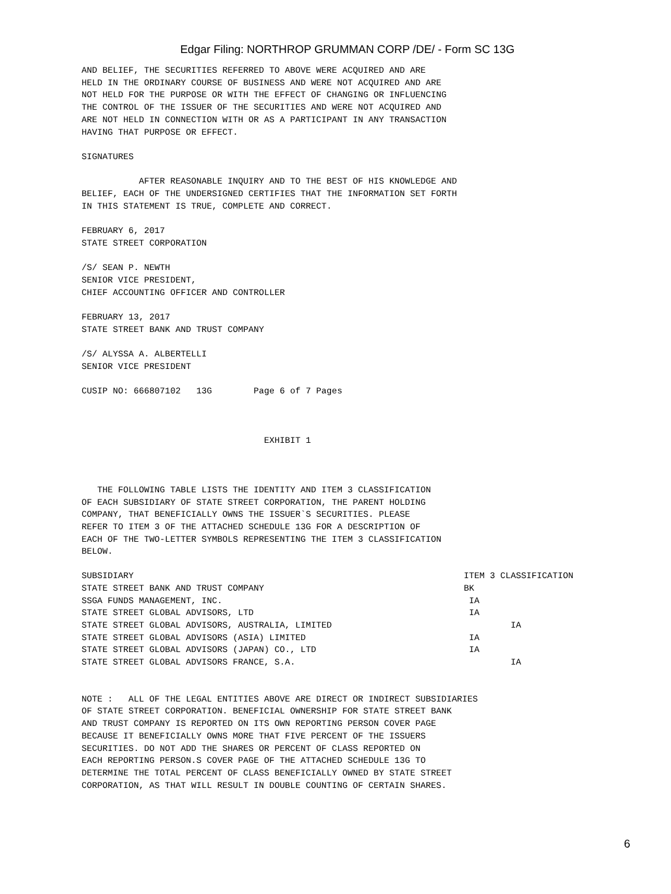Edgar Filing: NORTHROP GRUMMAN CORP /DE/ - Form SC 13G
AND BELIEF, THE SECURITIES REFERRED TO ABOVE WERE ACQUIRED AND ARE
HELD IN THE ORDINARY COURSE OF BUSINESS AND WERE NOT ACQUIRED AND ARE
NOT HELD FOR THE PURPOSE OR WITH THE EFFECT OF CHANGING OR INFLUENCING
THE CONTROL OF THE ISSUER OF THE SECURITIES AND WERE NOT ACQUIRED AND
ARE NOT HELD IN CONNECTION WITH OR AS A PARTICIPANT IN ANY TRANSACTION
HAVING THAT PURPOSE OR EFFECT.

SIGNATURES

           AFTER REASONABLE INQUIRY AND TO THE BEST OF HIS KNOWLEDGE AND
BELIEF, EACH OF THE UNDERSIGNED CERTIFIES THAT THE INFORMATION SET FORTH
IN THIS STATEMENT IS TRUE, COMPLETE AND CORRECT.

FEBRUARY 6, 2017
STATE STREET CORPORATION

/S/ SEAN P. NEWTH
SENIOR VICE PRESIDENT,
CHIEF ACCOUNTING OFFICER AND CONTROLLER

FEBRUARY 13, 2017
STATE STREET BANK AND TRUST COMPANY

/S/ ALYSSA A. ALBERTELLI
SENIOR VICE PRESIDENT

CUSIP NO: 666807102   13G        Page 6 of 7 Pages



                                   EXHIBIT 1



   THE FOLLOWING TABLE LISTS THE IDENTITY AND ITEM 3 CLASSIFICATION
OF EACH SUBSIDIARY OF STATE STREET CORPORATION, THE PARENT HOLDING
COMPANY, THAT BENEFICIALLY OWNS THE ISSUER`S SECURITIES. PLEASE
REFER TO ITEM 3 OF THE ATTACHED SCHEDULE 13G FOR A DESCRIPTION OF
EACH OF THE TWO-LETTER SYMBOLS REPRESENTING THE ITEM 3 CLASSIFICATION
BELOW.
| SUBSIDIARY | ITEM 3 CLASSIFICATION |
| --- | --- |
| STATE STREET BANK AND TRUST COMPANY | BK |
| SSGA FUNDS MANAGEMENT, INC. | IA |
| STATE STREET GLOBAL ADVISORS, LTD | IA |
| STATE STREET GLOBAL ADVISORS, AUSTRALIA, LIMITED | IA |
| STATE STREET GLOBAL ADVISORS (ASIA) LIMITED | IA |
| STATE STREET GLOBAL ADVISORS (JAPAN) CO., LTD | IA |
| STATE STREET GLOBAL ADVISORS FRANCE, S.A. | IA |
NOTE :   ALL OF THE LEGAL ENTITIES ABOVE ARE DIRECT OR INDIRECT SUBSIDIARIES
OF STATE STREET CORPORATION. BENEFICIAL OWNERSHIP FOR STATE STREET BANK
AND TRUST COMPANY IS REPORTED ON ITS OWN REPORTING PERSON COVER PAGE
BECAUSE IT BENEFICIALLY OWNS MORE THAT FIVE PERCENT OF THE ISSUERS
SECURITIES. DO NOT ADD THE SHARES OR PERCENT OF CLASS REPORTED ON
EACH REPORTING PERSON.S COVER PAGE OF THE ATTACHED SCHEDULE 13G TO
DETERMINE THE TOTAL PERCENT OF CLASS BENEFICIALLY OWNED BY STATE STREET
CORPORATION, AS THAT WILL RESULT IN DOUBLE COUNTING OF CERTAIN SHARES.
6